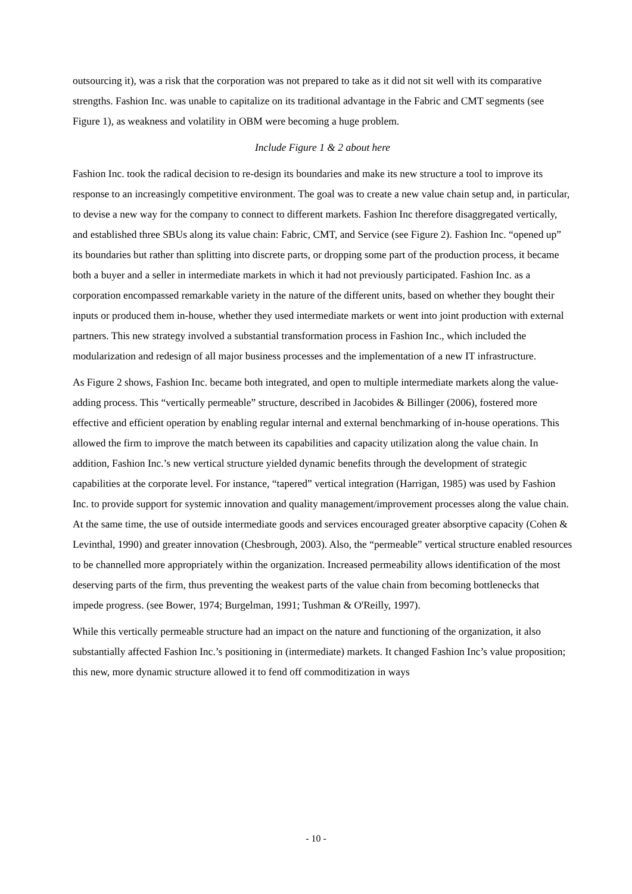outsourcing it), was a risk that the corporation was not prepared to take as it did not sit well with its comparative strengths. Fashion Inc. was unable to capitalize on its traditional advantage in the Fabric and CMT segments (see Figure 1), as weakness and volatility in OBM were becoming a huge problem.
Include Figure 1 & 2 about here
Fashion Inc. took the radical decision to re-design its boundaries and make its new structure a tool to improve its response to an increasingly competitive environment. The goal was to create a new value chain setup and, in particular, to devise a new way for the company to connect to different markets. Fashion Inc therefore disaggregated vertically, and established three SBUs along its value chain: Fabric, CMT, and Service (see Figure 2). Fashion Inc. “opened up” its boundaries but rather than splitting into discrete parts, or dropping some part of the production process, it became both a buyer and a seller in intermediate markets in which it had not previously participated. Fashion Inc. as a corporation encompassed remarkable variety in the nature of the different units, based on whether they bought their inputs or produced them in-house, whether they used intermediate markets or went into joint production with external partners. This new strategy involved a substantial transformation process in Fashion Inc., which included the modularization and redesign of all major business processes and the implementation of a new IT infrastructure.
As Figure 2 shows, Fashion Inc. became both integrated, and open to multiple intermediate markets along the value-adding process. This “vertically permeable” structure, described in Jacobides & Billinger (2006), fostered more effective and efficient operation by enabling regular internal and external benchmarking of in-house operations. This allowed the firm to improve the match between its capabilities and capacity utilization along the value chain. In addition, Fashion Inc.’s new vertical structure yielded dynamic benefits through the development of strategic capabilities at the corporate level. For instance, “tapered” vertical integration (Harrigan, 1985) was used by Fashion Inc. to provide support for systemic innovation and quality management/improvement processes along the value chain. At the same time, the use of outside intermediate goods and services encouraged greater absorptive capacity (Cohen & Levinthal, 1990) and greater innovation (Chesbrough, 2003). Also, the “permeable” vertical structure enabled resources to be channelled more appropriately within the organization. Increased permeability allows identification of the most deserving parts of the firm, thus preventing the weakest parts of the value chain from becoming bottlenecks that impede progress. (see Bower, 1974; Burgelman, 1991; Tushman & O'Reilly, 1997).
While this vertically permeable structure had an impact on the nature and functioning of the organization, it also substantially affected Fashion Inc.’s positioning in (intermediate) markets. It changed Fashion Inc’s value proposition; this new, more dynamic structure allowed it to fend off commoditization in ways
- 10 -